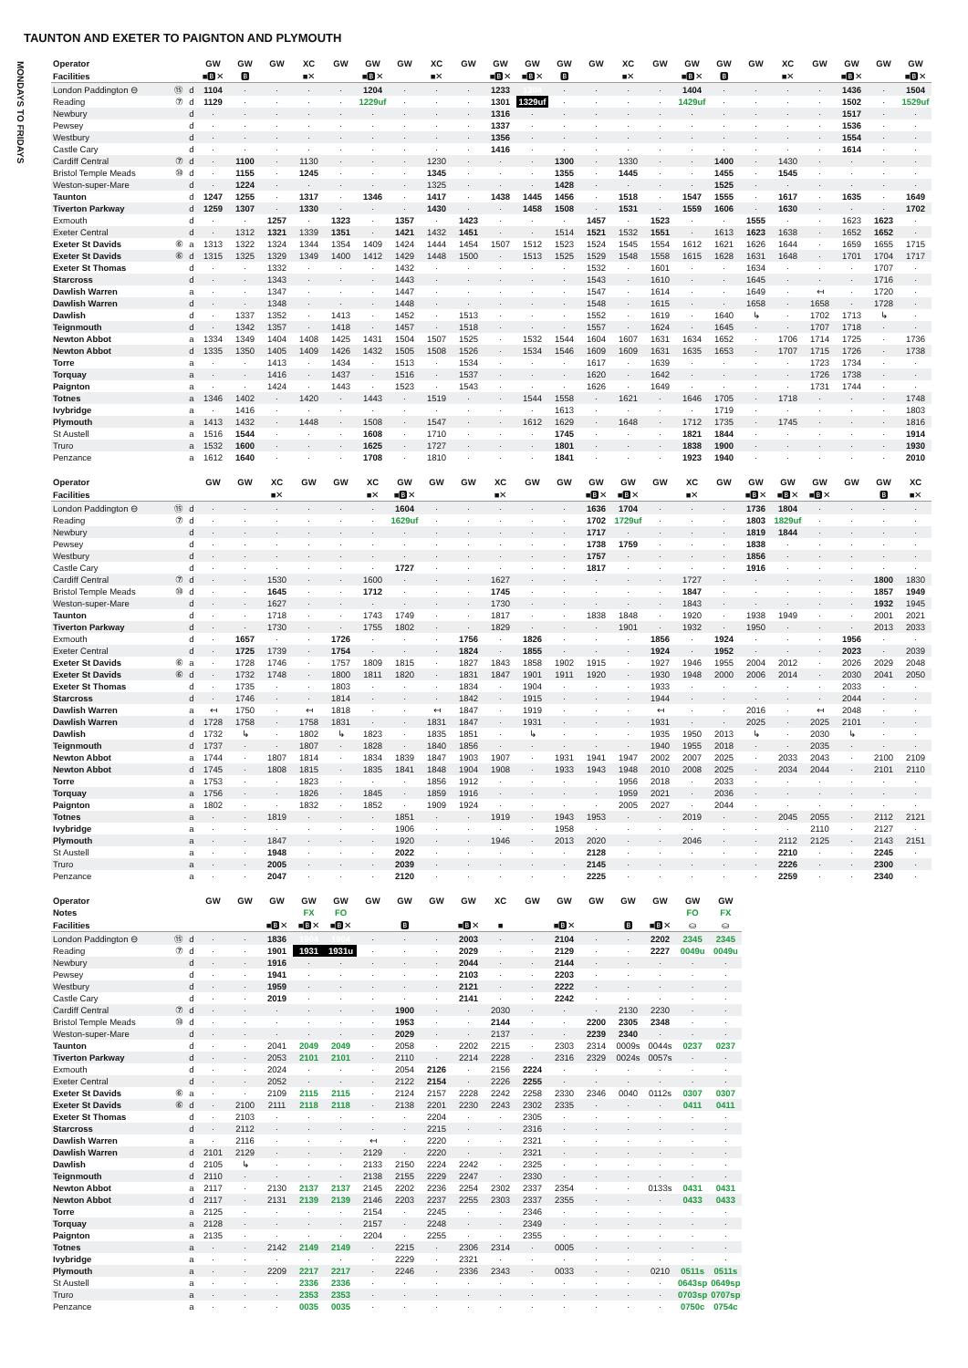TAUNTON AND EXETER TO PAIGNTON AND PLYMOUTH
MONDAYS TO FRIDAYS
| Operator | | | GW | GW | GW | XC | GW | GW | GW | XC | GW | GW | GW | GW | GW | XC | GW | GW | GW | GW | XC | GW | GW | GW | GW |
| --- | --- | --- | --- | --- | --- | --- | --- | --- | --- | --- | --- | --- | --- | --- | --- | --- | --- | --- | --- | --- | --- | --- | --- | --- | --- |
| Facilities | | | ■🅱✕ | 🅱 | | ■✕ | | ■🅱✕ | | ■✕ | | ■🅱✕ | ■🅱✕ | 🅱 | | ■✕ | | ■🅱✕ | 🅱 | | ■✕ | | ■🅱✕ | | ■🅱✕ |
| London Paddington ⊖ | ⑮ | d | 1104 | · | · | · | · | 1204 | · | · | · | 1233 | 1304 | · | · | · | · | 1404 | · | · | · | · | 1436 | · | 1504 |
| Reading | ⑦ | d | 1129 | · | · | · | · | 1229uf | · | · | · | 1301 | 1329uf | · | · | · | · | 1429uf | · | · | · | · | 1502 | · | 1529uf |
| Newbury | | d | · | · | · | · | · | · | · | · | · | 1316 | · | · | · | · | · | · | · | · | · | · | 1517 | · | · |
| Pewsey | | d | · | · | · | · | · | · | · | · | · | 1337 | · | · | · | · | · | · | · | · | · | · | 1536 | · | · |
| Westbury | | d | · | · | · | · | · | · | · | · | · | 1356 | · | · | · | · | · | · | · | · | · | · | 1554 | · | · |
| Castle Cary | | d | · | · | · | · | · | · | · | · | · | 1416 | · | · | · | · | · | · | · | · | · | · | 1614 | · | · |
| Cardiff Central | ⑦ | d | · | 1100 | · | 1130 | · | · | · | 1230 | · | · | · | 1300 | · | 1330 | · | · | 1400 | · | 1430 | · | · | · | · |
| Bristol Temple Meads | ⑩ | d | · | 1155 | · | 1245 | · | · | · | 1345 | · | · | · | 1355 | · | 1445 | · | · | 1455 | · | 1545 | · | · | · | · |
| Weston-super-Mare | | d | · | 1224 | · | · | · | · | · | 1325 | · | · | · | 1428 | · | · | · | · | 1525 | · | · | · | · | · | · |
| Taunton | | d | 1247 | 1255 | · | 1317 | · | 1346 | · | 1417 | · | 1438 | 1445 | 1456 | · | 1518 | · | 1547 | 1555 | · | 1617 | · | 1635 | · | 1649 |
| Tiverton Parkway | | d | 1259 | 1307 | · | 1330 | · | · | · | 1430 | · | · | 1458 | 1508 | · | 1531 | · | 1559 | 1606 | · | 1630 | · | · | · | 1702 |
| Exmouth | | d | · | · | 1257 | · | 1323 | · | 1357 | · | 1423 | · | · | · | 1457 | · | 1523 | · | · | 1555 | · | · | 1623 | 1623 | · |
| Exeter Central | | d | · | 1312 | 1321 | 1339 | 1351 | · | 1421 | 1432 | 1451 | · | · | 1514 | 1521 | 1532 | 1551 | · | 1613 | 1623 | 1638 | · | 1652 | 1652 | · |
| Exeter St Davids | ⑥ | a | 1313 | 1322 | 1324 | 1344 | 1354 | 1409 | 1424 | 1444 | 1454 | 1507 | 1512 | 1523 | 1524 | 1545 | 1554 | 1612 | 1621 | 1626 | 1644 | · | 1659 | 1655 | 1715 |
| Exeter St Davids | ⑥ | d | 1315 | 1325 | 1329 | 1349 | 1400 | 1412 | 1429 | 1448 | 1500 | · | 1513 | 1525 | 1529 | 1548 | 1558 | 1615 | 1628 | 1631 | 1648 | · | 1701 | 1704 | 1717 |
| Exeter St Thomas | | d | · | · | 1332 | · | · | · | 1432 | · | · | · | · | · | 1532 | · | 1601 | · | · | 1634 | · | · | · | 1707 | · |
| Starcross | | d | · | · | 1343 | · | · | · | 1443 | · | · | · | · | · | 1543 | · | 1610 | · | · | 1645 | · | · | · | 1716 | · |
| Dawlish Warren | | a | · | · | 1347 | · | · | · | 1447 | · | · | · | · | · | 1547 | · | 1614 | · | · | 1649 | · | ↤ | · | 1720 | · |
| Dawlish Warren | | d | · | · | 1348 | · | · | · | 1448 | · | · | · | · | · | 1548 | · | 1615 | · | · | 1658 | · | 1658 | · | 1728 | · |
| Dawlish | | d | · | 1337 | 1352 | · | 1413 | · | 1452 | · | 1513 | · | · | · | 1552 | · | 1619 | · | 1640 | ↳ | · | 1702 | 1713 | ↳ | · |
| Teignmouth | | d | · | 1342 | 1357 | · | 1418 | · | 1457 | · | 1518 | · | · | · | 1557 | · | 1624 | · | 1645 | · | · | 1707 | 1718 | · | · |
| Newton Abbot | | a | 1334 | 1349 | 1404 | 1408 | 1425 | 1431 | 1504 | 1507 | 1525 | · | 1532 | 1544 | 1604 | 1607 | 1631 | 1634 | 1652 | · | 1706 | 1714 | 1725 | · | 1736 |
| Newton Abbot | | d | 1335 | 1350 | 1405 | 1409 | 1426 | 1432 | 1505 | 1508 | 1526 | · | 1534 | 1546 | 1609 | 1609 | 1631 | 1635 | 1653 | · | 1707 | 1715 | 1726 | · | 1738 |
| Torre | | a | · | · | 1413 | · | 1434 | · | 1513 | · | 1534 | · | · | · | 1617 | · | 1639 | · | · | · | · | 1723 | 1734 | · | · |
| Torquay | | a | · | · | 1416 | · | 1437 | · | 1516 | · | 1537 | · | · | · | 1620 | · | 1642 | · | · | · | · | 1726 | 1738 | · | · |
| Paignton | | a | · | · | 1424 | · | 1443 | · | 1523 | · | 1543 | · | · | · | 1626 | · | 1649 | · | · | · | · | 1731 | 1744 | · | · |
| Totnes | | a | 1346 | 1402 | · | 1420 | · | 1443 | · | 1519 | · | · | 1544 | 1558 | · | 1621 | · | 1646 | 1705 | · | 1718 | · | · | · | 1748 |
| Ivybridge | | a | · | 1416 | · | · | · | · | · | · | · | · | · | 1613 | · | · | · | · | 1719 | · | · | · | · | · | 1803 |
| Plymouth | | a | 1413 | 1432 | · | 1448 | · | 1508 | · | 1547 | · | · | 1612 | 1629 | · | 1648 | · | 1712 | 1735 | · | 1745 | · | · | · | 1816 |
| St Austell | | a | 1516 | 1544 | · | · | · | 1608 | · | 1710 | · | · | · | 1745 | · | · | · | 1821 | 1844 | · | · | · | · | · | 1914 |
| Truro | | a | 1532 | 1600 | · | · | · | 1625 | · | 1727 | · | · | · | 1801 | · | · | · | 1838 | 1900 | · | · | · | · | · | 1930 |
| Penzance | | a | 1612 | 1640 | · | · | · | 1708 | · | 1810 | · | · | · | 1841 | · | · | · | 1923 | 1940 | · | · | · | · | · | 2010 |
| Operator | | | GW | GW | XC | GW | GW | XC | GW | GW | GW | XC | GW | GW | GW | GW | GW | XC | GW | GW | GW | GW | GW | GW | XC |
| --- | --- | --- | --- | --- | --- | --- | --- | --- | --- | --- | --- | --- | --- | --- | --- | --- | --- | --- | --- | --- | --- | --- | --- | --- | --- |
| Facilities | | | | | ■✕ | | | ■✕ | ■🅱✕ | | | ■✕ | | | ■🅱✕ | ■🅱✕ | | ■✕ | | ■🅱✕ | ■🅱✕ | ■🅱✕ | | 🅱 | ■✕ |
| London Paddington ⊖ | ⑮ | d | · | · | · | · | · | · | 1604 | · | · | · | · | · | 1636 | 1704 | · | · | · | 1736 | 1804 | · | · | · | · |
| Reading | ⑦ | d | · | · | · | · | · | · | 1629uf | · | · | · | · | · | 1702 | 1729uf | · | · | · | 1803 | 1829uf | · | · | · | · |
| Newbury | | d | · | · | · | · | · | · | · | · | · | · | · | · | 1717 | · | · | · | · | 1819 | 1844 | · | · | · | · |
| Pewsey | | d | · | · | · | · | · | · | · | · | · | · | · | · | 1738 | 1759 | · | · | · | 1838 | · | · | · | · | · |
| Westbury | | d | · | · | · | · | · | · | · | · | · | · | · | · | 1757 | · | · | · | · | 1856 | · | · | · | · | · |
| Castle Cary | | d | · | · | · | · | · | · | 1727 | · | · | · | · | · | 1817 | · | · | · | · | 1916 | · | · | · | · | · |
| Cardiff Central | ⑦ | d | · | · | 1530 | · | · | 1600 | · | · | · | 1627 | · | · | · | · | · | 1727 | · | · | · | · | · | 1800 | 1830 |
| Bristol Temple Meads | ⑩ | d | · | · | 1645 | · | · | 1712 | · | · | · | 1745 | · | · | · | · | · | 1847 | · | · | · | · | · | 1857 | 1949 |
| Weston-super-Mare | | d | · | · | 1627 | · | · | · | · | · | · | 1730 | · | · | · | · | · | 1843 | · | · | · | · | · | 1932 | 1945 |
| Taunton | | d | · | · | 1718 | · | · | 1743 | 1749 | · | · | 1817 | · | · | 1838 | 1848 | · | 1920 | · | 1938 | 1949 | · | · | 2001 | 2021 |
| Tiverton Parkway | | d | · | · | 1730 | · | · | 1755 | 1802 | · | · | 1829 | · | · | · | 1901 | · | 1932 | · | 1950 | · | · | · | 2013 | 2033 |
| Exmouth | | d | · | 1657 | · | · | 1726 | · | · | · | 1756 | · | 1826 | · | · | · | 1856 | · | 1924 | · | · | · | 1956 | · | · |
| Exeter Central | | d | · | 1725 | 1739 | · | 1754 | · | · | · | 1824 | · | 1855 | · | · | · | 1924 | · | 1952 | · | · | · | 2023 | · | 2039 |
| Exeter St Davids | ⑥ | a | · | 1728 | 1746 | · | 1757 | 1809 | 1815 | · | 1827 | 1843 | 1858 | 1902 | 1915 | · | 1927 | 1946 | 1955 | 2004 | 2012 | · | 2026 | 2029 | 2048 |
| Exeter St Davids | ⑥ | d | · | 1732 | 1748 | · | 1800 | 1811 | 1820 | · | 1831 | 1847 | 1901 | 1911 | 1920 | · | 1930 | 1948 | 2000 | 2006 | 2014 | · | 2030 | 2041 | 2050 |
| Exeter St Thomas | | d | · | 1735 | · | · | 1803 | · | · | · | 1834 | · | 1904 | · | · | · | 1933 | · | · | · | · | · | 2033 | · | · |
| Starcross | | d | · | 1746 | · | · | 1814 | · | · | · | 1842 | · | 1915 | · | · | · | 1944 | · | · | · | · | · | 2044 | · | · |
| Dawlish Warren | | a | ↤ | 1750 | · | ↤ | 1818 | · | · | ↤ | 1847 | · | 1919 | · | · | · | ↤ | · | · | 2016 | · | ↤ | 2048 | · | · |
| Dawlish Warren | | d | 1728 | 1758 | · | 1758 | 1831 | · | · | 1831 | 1847 | · | 1931 | · | · | · | 1931 | · | · | 2025 | · | 2025 | 2101 | · | · |
| Dawlish | | d | 1732 | ↳ | · | 1802 | ↳ | 1823 | · | 1835 | 1851 | · | ↳ | · | · | · | 1935 | 1950 | 2013 | ↳ | · | 2030 | ↳ | · | · |
| Teignmouth | | d | 1737 | · | · | 1807 | · | 1828 | · | 1840 | 1856 | · | · | · | · | · | 1940 | 1955 | 2018 | · | · | 2035 | · | · | · |
| Newton Abbot | | a | 1744 | · | 1807 | 1814 | · | 1834 | 1839 | 1847 | 1903 | 1907 | · | 1931 | 1941 | 1947 | 2002 | 2007 | 2025 | · | 2033 | 2043 | · | 2100 | 2109 |
| Newton Abbot | | d | 1745 | · | 1808 | 1815 | · | 1835 | 1841 | 1848 | 1904 | 1908 | · | 1933 | 1943 | 1948 | 2010 | 2008 | 2025 | · | 2034 | 2044 | · | 2101 | 2110 |
| Torre | | a | 1753 | · | · | 1823 | · | · | · | 1856 | 1912 | · | · | · | · | 1956 | 2018 | · | 2033 | · | · | · | · | · | · |
| Torquay | | a | 1756 | · | · | 1826 | · | 1845 | · | 1859 | 1916 | · | · | · | · | 1959 | 2021 | · | 2036 | · | · | · | · | · | · |
| Paignton | | a | 1802 | · | · | 1832 | · | 1852 | · | 1909 | 1924 | · | · | · | · | 2005 | 2027 | · | 2044 | · | · | · | · | · | · |
| Totnes | | a | · | · | 1819 | · | · | · | 1851 | · | · | 1919 | · | 1943 | 1953 | · | · | 2019 | · | · | 2045 | 2055 | · | 2112 | 2121 |
| Ivybridge | | a | · | · | · | · | · | · | 1906 | · | · | · | · | 1958 | · | · | · | · | · | · | · | 2110 | · | 2127 | · |
| Plymouth | | a | · | · | 1847 | · | · | · | 1920 | · | · | 1946 | · | 2013 | 2020 | · | · | 2046 | · | · | 2112 | 2125 | · | 2143 | 2151 |
| St Austell | | a | · | · | 1948 | · | · | · | 2022 | · | · | · | · | · | 2128 | · | · | · | · | · | 2210 | · | · | 2245 | · |
| Truro | | a | · | · | 2005 | · | · | · | 2039 | · | · | · | · | · | 2145 | · | · | · | · | · | 2226 | · | · | 2300 | · |
| Penzance | | a | · | · | 2047 | · | · | · | 2120 | · | · | · | · | · | 2225 | · | · | · | · | · | 2259 | · | · | 2340 | · |
| Operator | | | GW | GW | GW | GW | GW | GW | GW | GW | GW | XC | GW | GW | GW | GW | GW | GW | GW |
| --- | --- | --- | --- | --- | --- | --- | --- | --- | --- | --- | --- | --- | --- | --- | --- | --- | --- | --- | --- |
| Notes | | | | | | FX | FO | | | | | | | | | | | FO | FX |
| Facilities | | | | | ■🅱✕ | ■🅱✕ | ■🅱✕ | | 🅱 | | ■🅱✕ | ■ | | ■🅱✕ | | 🅱 | ■🅱✕ | ⛀ | ⛀ |
| London Paddington ⊖ | ⑮ | d | · | · | 1836 | 1904 | 1904 | · | · | · | 2003 | · | · | 2104 | · | · | 2202 | 2345 | 2345 |
| Reading | ⑦ | d | · | · | 1901 | 1931 | 1931u | · | · | · | 2029 | · | · | 2129 | · | · | 2227 | 0049u | 0049u |
| Newbury | | d | · | · | 1916 | · | · | · | · | · | 2044 | · | · | 2144 | · | · | · | · | · |
| Pewsey | | d | · | · | 1941 | · | · | · | · | · | 2103 | · | · | 2203 | · | · | · | · | · |
| Westbury | | d | · | · | 1959 | · | · | · | · | · | 2121 | · | · | 2222 | · | · | · | · | · |
| Castle Cary | | d | · | · | 2019 | · | · | · | · | · | 2141 | · | · | 2242 | · | · | · | · | · |
| Cardiff Central | ⑦ | d | · | · | · | · | · | · | 1900 | · | · | 2030 | · | · | · | 2130 | 2230 | · | · |
| Bristol Temple Meads | ⑩ | d | · | · | · | · | · | · | 1953 | · | · | 2144 | · | · | 2200 | 2305 | 2348 | · | · |
| Weston-super-Mare | | d | · | · | · | · | · | · | 2029 | · | · | 2137 | · | · | 2239 | 2340 | · | · | · |
| Taunton | | d | · | · | 2041 | 2049 | 2049 | · | 2058 | · | 2202 | 2215 | · | 2303 | 2314 | 0009s | 0044s | 0237 | 0237 |
| Tiverton Parkway | | d | · | · | 2053 | 2101 | 2101 | · | 2110 | · | 2214 | 2228 | · | 2316 | 2329 | 0024s | 0057s | · | · |
| Exmouth | | d | · | · | 2024 | · | · | · | 2054 | 2126 | · | 2156 | 2224 | · | · | · | · | · | · |
| Exeter Central | | d | · | · | 2052 | · | · | · | 2122 | 2154 | · | 2226 | 2255 | · | · | · | · | · | · |
| Exeter St Davids | ⑥ | a | · | · | 2109 | 2115 | 2115 | · | 2124 | 2157 | 2228 | 2242 | 2258 | 2330 | 2346 | 0040 | 0112s | 0307 | 0307 |
| Exeter St Davids | ⑥ | d | · | 2100 | 2111 | 2118 | 2118 | · | 2138 | 2201 | 2230 | 2243 | 2302 | 2335 | · | · | · | 0411 | 0411 |
| Exeter St Thomas | | d | · | 2103 | · | · | · | · | · | 2204 | · | · | 2305 | · | · | · | · | · | · |
| Starcross | | d | · | 2112 | · | · | · | · | · | 2215 | · | · | 2316 | · | · | · | · | · | · |
| Dawlish Warren | | a | · | 2116 | · | · | · | ↤ | · | 2220 | · | · | 2321 | · | · | · | · | · | · |
| Dawlish Warren | | d | 2101 | 2129 | · | · | · | 2129 | · | 2220 | · | · | 2321 | · | · | · | · | · | · |
| Dawlish | | d | 2105 | ↳ | · | · | · | 2133 | 2150 | 2224 | 2242 | · | 2325 | · | · | · | · | · | · |
| Teignmouth | | d | 2110 | · | · | · | · | 2138 | 2155 | 2229 | 2247 | · | 2330 | · | · | · | · | · | · |
| Newton Abbot | | a | 2117 | · | 2130 | 2137 | 2137 | 2145 | 2202 | 2236 | 2254 | 2302 | 2337 | 2354 | · | · | 0133s | 0431 | 0431 |
| Newton Abbot | | d | 2117 | · | 2131 | 2139 | 2139 | 2146 | 2203 | 2237 | 2255 | 2303 | 2337 | 2355 | · | · | · | 0433 | 0433 |
| Torre | | a | 2125 | · | · | · | · | 2154 | · | 2245 | · | · | 2346 | · | · | · | · | · | · |
| Torquay | | a | 2128 | · | · | · | · | 2157 | · | 2248 | · | · | 2349 | · | · | · | · | · | · |
| Paignton | | a | 2135 | · | · | · | · | 2204 | · | 2255 | · | · | 2355 | · | · | · | · | · | · |
| Totnes | | a | · | · | 2142 | 2149 | 2149 | · | 2215 | · | 2306 | 2314 | · | 0005 | · | · | · | · | · |
| Ivybridge | | a | · | · | · | · | · | · | 2229 | · | 2321 | · | · | · | · | · | · | · | · |
| Plymouth | | a | · | · | 2209 | 2217 | 2217 | · | 2246 | · | 2336 | 2343 | · | 0033 | · | · | 0210 | 0511s | 0511s |
| St Austell | | a | · | · | · | 2336 | 2336 | · | · | · | · | · | · | · | · | · | · | 0643sp | 0649sp |
| Truro | | a | · | · | · | 2353 | 2353 | · | · | · | · | · | · | · | · | · | · | 0703sp | 0707sp |
| Penzance | | a | · | · | · | 0035 | 0035 | · | · | · | · | · | · | · | · | · | · | 0750c | 0754c |